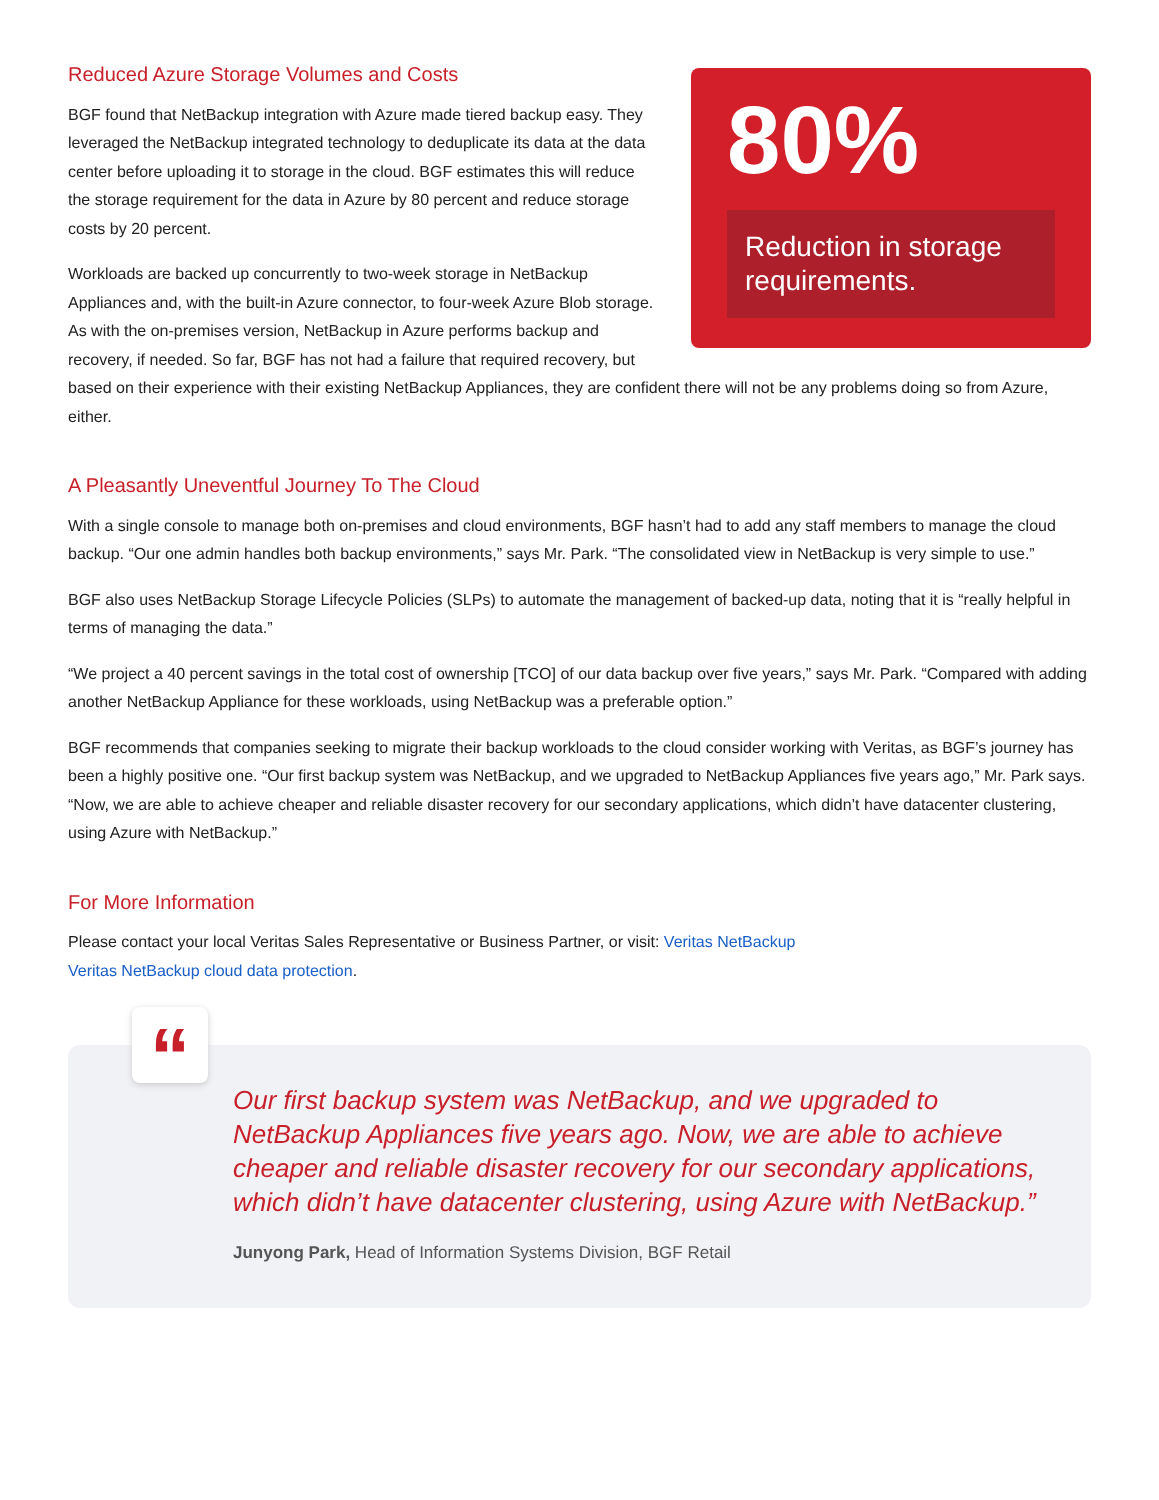80%
Reduction in storage requirements.
Reduced Azure Storage Volumes and Costs
BGF found that NetBackup integration with Azure made tiered backup easy. They leveraged the NetBackup integrated technology to deduplicate its data at the data center before uploading it to storage in the cloud. BGF estimates this will reduce the storage requirement for the data in Azure by 80 percent and reduce storage costs by 20 percent.
Workloads are backed up concurrently to two-week storage in NetBackup Appliances and, with the built-in Azure connector, to four-week Azure Blob storage. As with the on-premises version, NetBackup in Azure performs backup and recovery, if needed. So far, BGF has not had a failure that required recovery, but based on their experience with their existing NetBackup Appliances, they are confident there will not be any problems doing so from Azure, either.
A Pleasantly Uneventful Journey To The Cloud
With a single console to manage both on-premises and cloud environments, BGF hasn’t had to add any staff members to manage the cloud backup. “Our one admin handles both backup environments,” says Mr. Park. “The consolidated view in NetBackup is very simple to use.”
BGF also uses NetBackup Storage Lifecycle Policies (SLPs) to automate the management of backed-up data, noting that it is “really helpful in terms of managing the data.”
“We project a 40 percent savings in the total cost of ownership [TCO] of our data backup over five years,” says Mr. Park. “Compared with adding another NetBackup Appliance for these workloads, using NetBackup was a preferable option.”
BGF recommends that companies seeking to migrate their backup workloads to the cloud consider working with Veritas, as BGF’s journey has been a highly positive one. “Our first backup system was NetBackup, and we upgraded to NetBackup Appliances five years ago,” Mr. Park says. “Now, we are able to achieve cheaper and reliable disaster recovery for our secondary applications, which didn’t have datacenter clustering, using Azure with NetBackup.”
For More Information
Please contact your local Veritas Sales Representative or Business Partner, or visit: Veritas NetBackup
Veritas NetBackup cloud data protection.
“
Our first backup system was NetBackup, and we upgraded to NetBackup Appliances five years ago. Now, we are able to achieve cheaper and reliable disaster recovery for our secondary applications, which didn’t have datacenter clustering, using Azure with NetBackup.”
Junyong Park, Head of Information Systems Division, BGF Retail